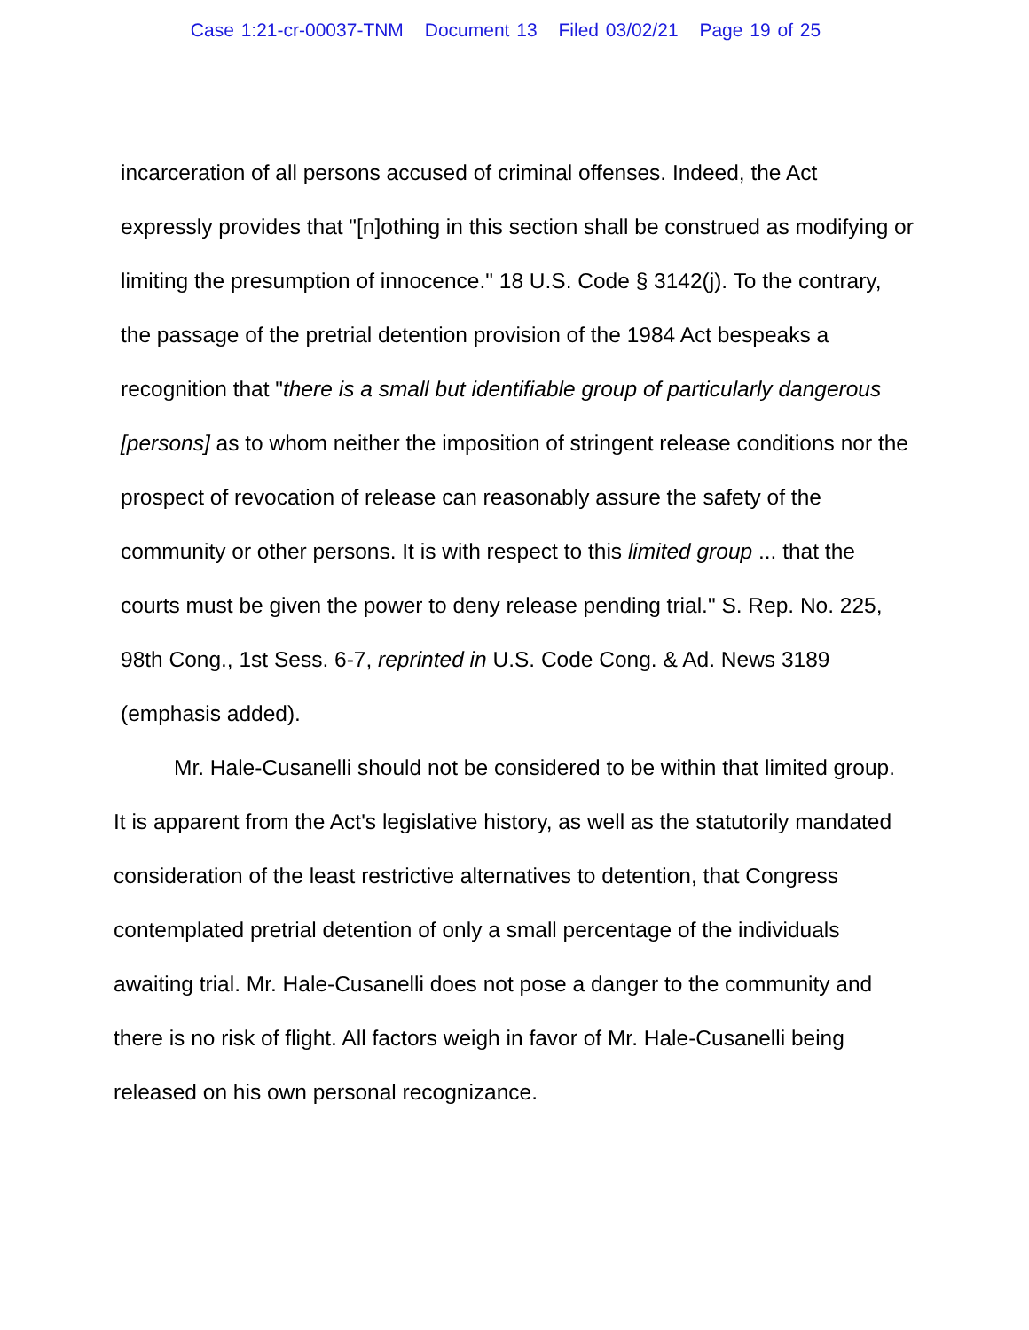Case 1:21-cr-00037-TNM Document 13 Filed 03/02/21 Page 19 of 25
incarceration of all persons accused of criminal offenses. Indeed, the Act expressly provides that "[n]othing in this section shall be construed as modifying or limiting the presumption of innocence." 18 U.S. Code § 3142(j). To the contrary, the passage of the pretrial detention provision of the 1984 Act bespeaks a recognition that "there is a small but identifiable group of particularly dangerous [persons] as to whom neither the imposition of stringent release conditions nor the prospect of revocation of release can reasonably assure the safety of the community or other persons. It is with respect to this limited group ... that the courts must be given the power to deny release pending trial." S. Rep. No. 225, 98th Cong., 1st Sess. 6-7, reprinted in U.S. Code Cong. & Ad. News 3189 (emphasis added).
Mr. Hale-Cusanelli should not be considered to be within that limited group. It is apparent from the Act's legislative history, as well as the statutorily mandated consideration of the least restrictive alternatives to detention, that Congress contemplated pretrial detention of only a small percentage of the individuals awaiting trial. Mr. Hale-Cusanelli does not pose a danger to the community and there is no risk of flight. All factors weigh in favor of Mr. Hale-Cusanelli being released on his own personal recognizance.